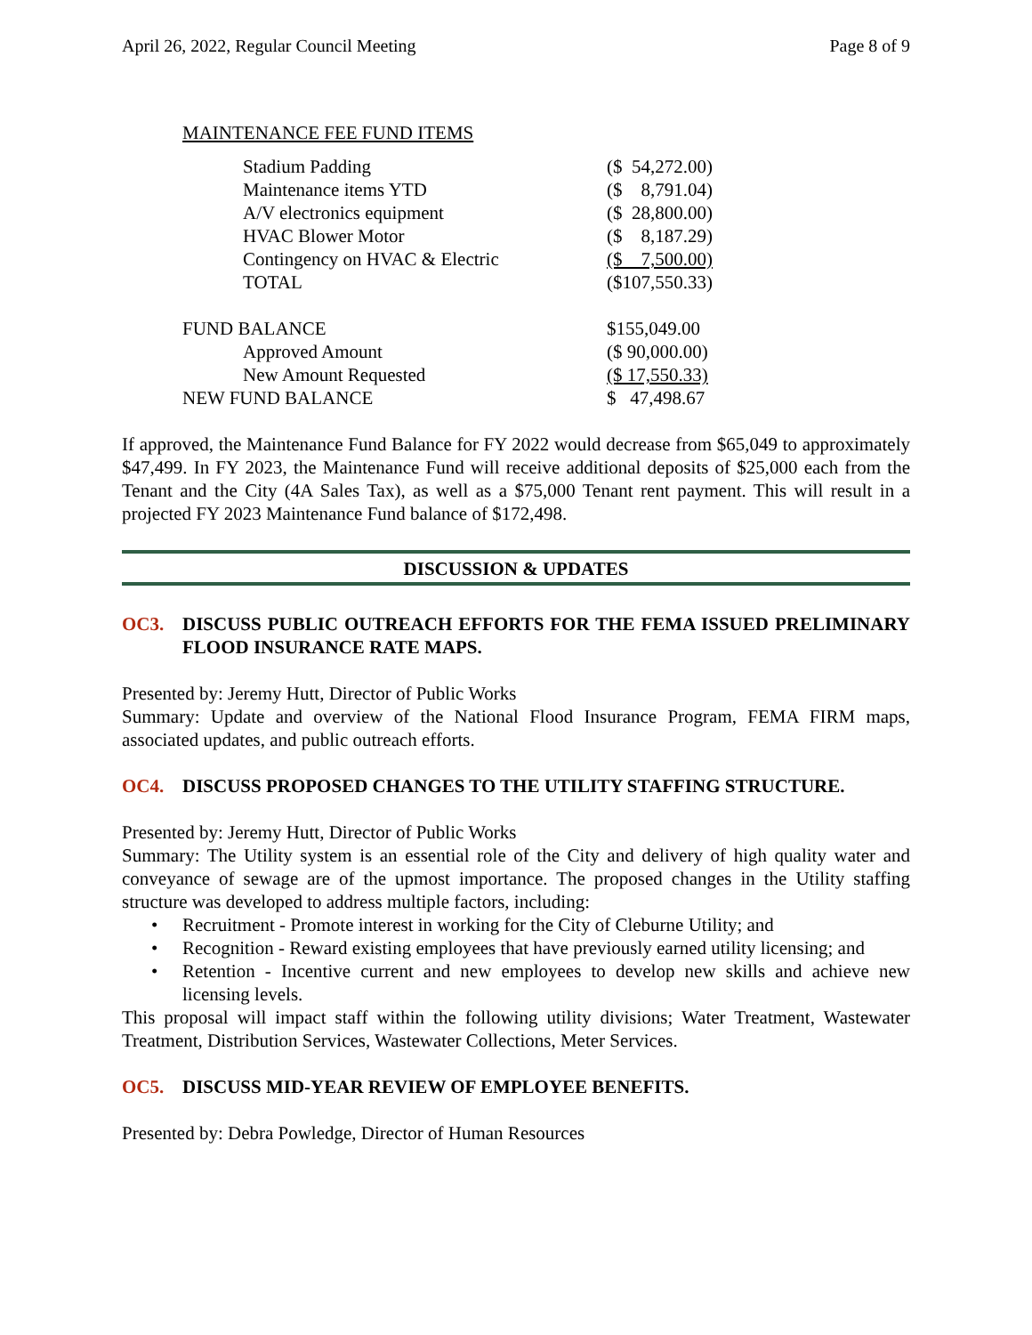April 26, 2022, Regular Council Meeting Page 8 of 9
MAINTENANCE FEE FUND ITEMS
| | Stadium Padding | ($ 54,272.00) |
| | Maintenance items YTD | ($ 8,791.04) |
| | A/V electronics equipment | ($ 28,800.00) |
| | HVAC Blower Motor | ($ 8,187.29) |
| | Contingency on HVAC & Electric | ($ 7,500.00) |
| | TOTAL | ($107,550.33) |
| FUND BALANCE | | $155,049.00 |
| | Approved Amount | ($ 90,000.00) |
| | New Amount Requested | ($ 17,550.33) |
| NEW FUND BALANCE | | $ 47,498.67 |
If approved, the Maintenance Fund Balance for FY 2022 would decrease from $65,049 to approximately $47,499. In FY 2023, the Maintenance Fund will receive additional deposits of $25,000 each from the Tenant and the City (4A Sales Tax), as well as a $75,000 Tenant rent payment. This will result in a projected FY 2023 Maintenance Fund balance of $172,498.
DISCUSSION & UPDATES
OC3. DISCUSS PUBLIC OUTREACH EFFORTS FOR THE FEMA ISSUED PRELIMINARY FLOOD INSURANCE RATE MAPS.
Presented by: Jeremy Hutt, Director of Public Works
Summary: Update and overview of the National Flood Insurance Program, FEMA FIRM maps, associated updates, and public outreach efforts.
OC4. DISCUSS PROPOSED CHANGES TO THE UTILITY STAFFING STRUCTURE.
Presented by: Jeremy Hutt, Director of Public Works
Summary: The Utility system is an essential role of the City and delivery of high quality water and conveyance of sewage are of the upmost importance. The proposed changes in the Utility staffing structure was developed to address multiple factors, including:
• Recruitment - Promote interest in working for the City of Cleburne Utility; and
• Recognition - Reward existing employees that have previously earned utility licensing; and
• Retention - Incentive current and new employees to develop new skills and achieve new licensing levels.
This proposal will impact staff within the following utility divisions; Water Treatment, Wastewater Treatment, Distribution Services, Wastewater Collections, Meter Services.
OC5. DISCUSS MID-YEAR REVIEW OF EMPLOYEE BENEFITS.
Presented by: Debra Powledge, Director of Human Resources